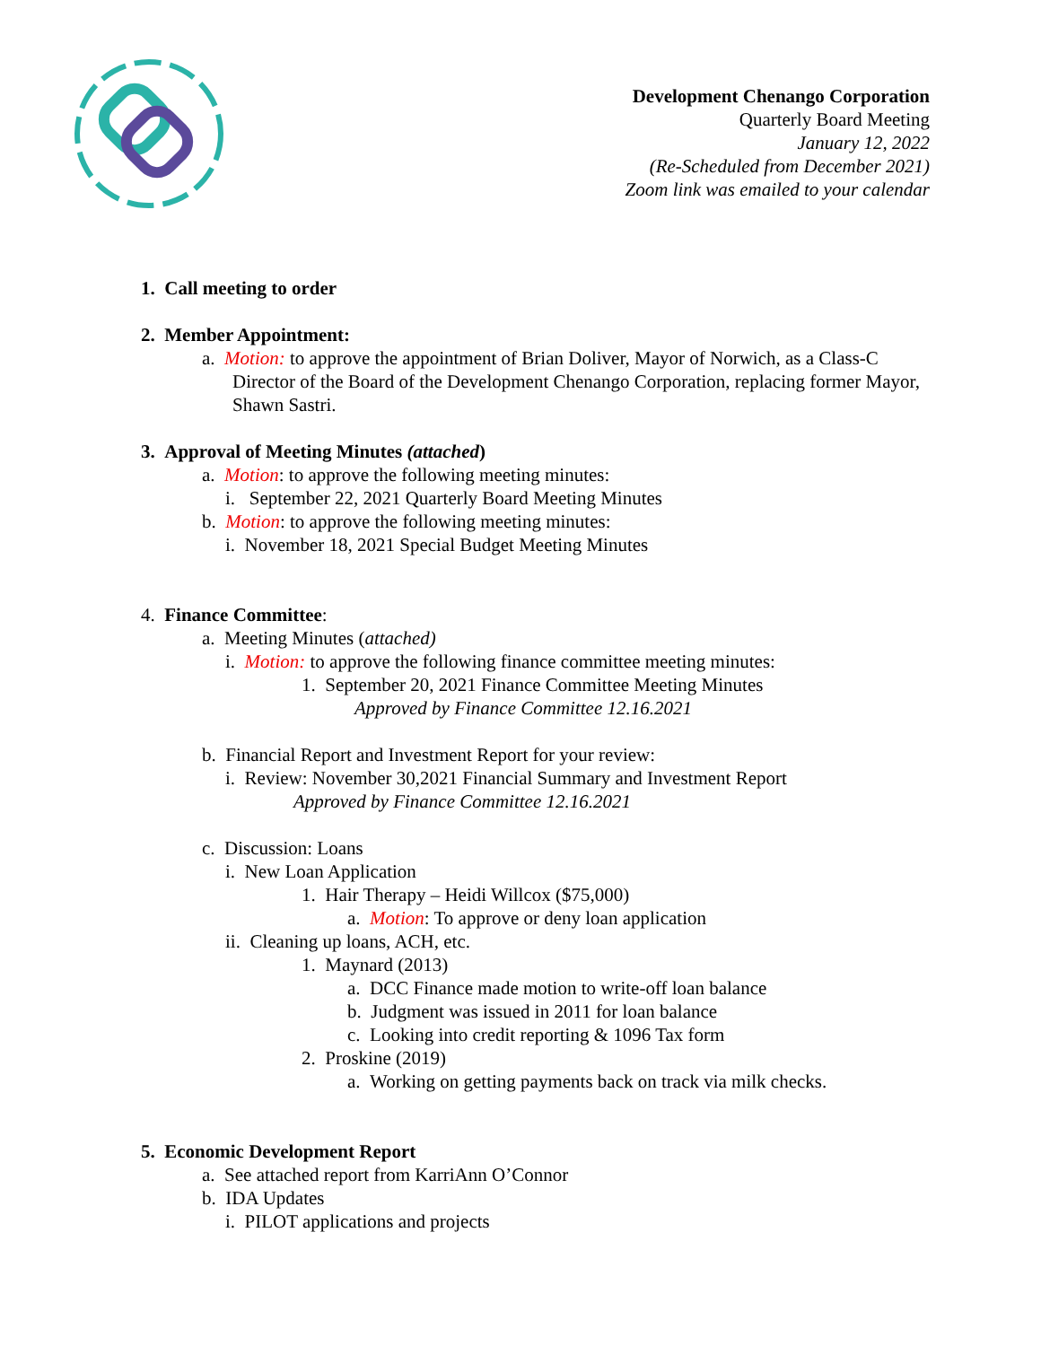Development Chenango Corporation
Quarterly Board Meeting
January 12, 2022
(Re-Scheduled from December 2021)
Zoom link was emailed to your calendar
1. Call meeting to order
2. Member Appointment:
a. Motion: to approve the appointment of Brian Doliver, Mayor of Norwich, as a Class-C Director of the Board of the Development Chenango Corporation, replacing former Mayor, Shawn Sastri.
3. Approval of Meeting Minutes (attached)
a. Motion: to approve the following meeting minutes:
i. September 22, 2021 Quarterly Board Meeting Minutes
b. Motion: to approve the following meeting minutes:
i. November 18, 2021 Special Budget Meeting Minutes
4. Finance Committee:
a. Meeting Minutes (attached)
i. Motion: to approve the following finance committee meeting minutes:
1. September 20, 2021 Finance Committee Meeting Minutes
Approved by Finance Committee 12.16.2021
b. Financial Report and Investment Report for your review:
i. Review: November 30,2021 Financial Summary and Investment Report
Approved by Finance Committee 12.16.2021
c. Discussion: Loans
i. New Loan Application
1. Hair Therapy – Heidi Willcox ($75,000)
a. Motion: To approve or deny loan application
ii. Cleaning up loans, ACH, etc.
1. Maynard (2013)
a. DCC Finance made motion to write-off loan balance
b. Judgment was issued in 2011 for loan balance
c. Looking into credit reporting & 1096 Tax form
2. Proskine (2019)
a. Working on getting payments back on track via milk checks.
5. Economic Development Report
a. See attached report from KarriAnn O’Connor
b. IDA Updates
i. PILOT applications and projects